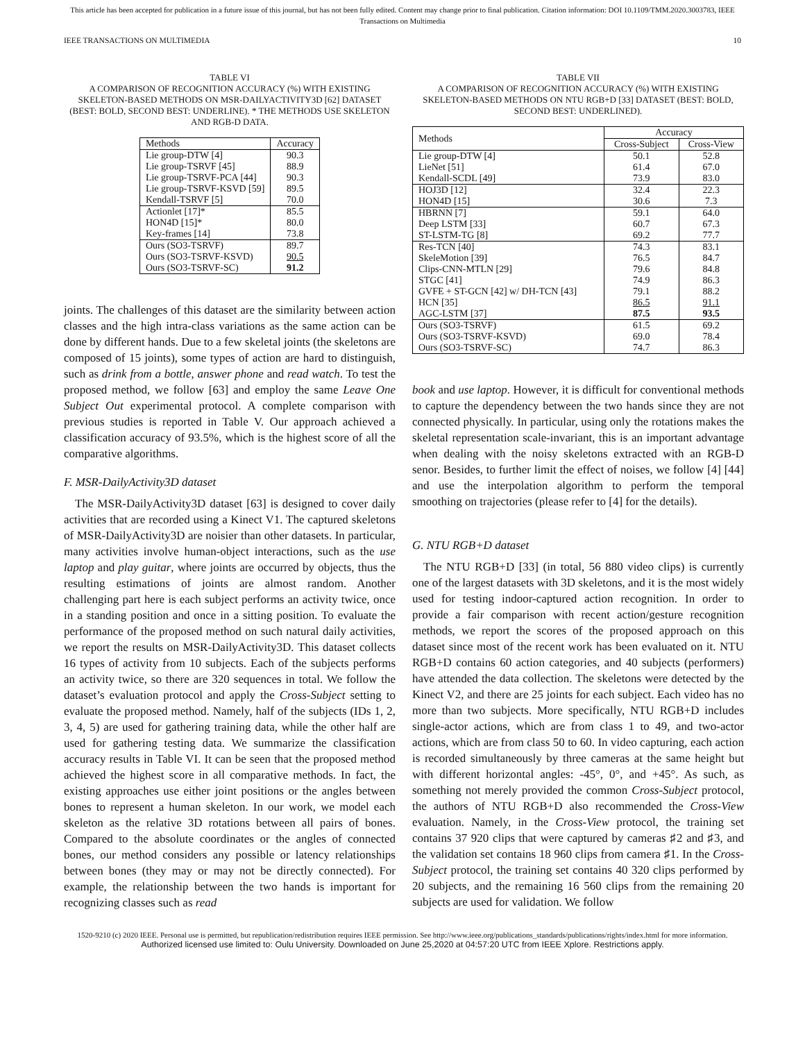This article has been accepted for publication in a future issue of this journal, but has not been fully edited. Content may change prior to final publication. Citation information: DOI 10.1109/TMM.2020.3003783, IEEE
Transactions on Multimedia
IEEE TRANSACTIONS ON MULTIMEDIA 10
TABLE VI
A COMPARISON OF RECOGNITION ACCURACY (%) WITH EXISTING SKELETON-BASED METHODS ON MSR-DAILYACTIVITY3D [62] DATASET (BEST: BOLD, SECOND BEST: UNDERLINE). * THE METHODS USE SKELETON AND RGB-D DATA.
| Methods | Accuracy |
| --- | --- |
| Lie group-DTW [4] Lie group-TSRVF [45] Lie group-TSRVF-PCA [44] Lie group-TSRVF-KSVD [59] Kendall-TSRVF [5] | 90.3 88.9 90.3 89.5 70.0 |
| Actionlet [17]* HON4D [15]* Key-frames [14] | 85.5 80.0 73.8 |
| Ours (SO3-TSRVF) Ours (SO3-TSRVF-KSVD) Ours (SO3-TSRVF-SC) | 89.7 90.5 91.2 |
joints. The challenges of this dataset are the similarity between action classes and the high intra-class variations as the same action can be done by different hands. Due to a few skeletal joints (the skeletons are composed of 15 joints), some types of action are hard to distinguish, such as drink from a bottle, answer phone and read watch. To test the proposed method, we follow [63] and employ the same Leave One Subject Out experimental protocol. A complete comparison with previous studies is reported in Table V. Our approach achieved a classification accuracy of 93.5%, which is the highest score of all the comparative algorithms.
F. MSR-DailyActivity3D dataset
The MSR-DailyActivity3D dataset [63] is designed to cover daily activities that are recorded using a Kinect V1. The captured skeletons of MSR-DailyActivity3D are noisier than other datasets. In particular, many activities involve human-object interactions, such as the use laptop and play guitar, where joints are occurred by objects, thus the resulting estimations of joints are almost random. Another challenging part here is each subject performs an activity twice, once in a standing position and once in a sitting position. To evaluate the performance of the proposed method on such natural daily activities, we report the results on MSR-DailyActivity3D. This dataset collects 16 types of activity from 10 subjects. Each of the subjects performs an activity twice, so there are 320 sequences in total. We follow the dataset’s evaluation protocol and apply the Cross-Subject setting to evaluate the proposed method. Namely, half of the subjects (IDs 1, 2, 3, 4, 5) are used for gathering training data, while the other half are used for gathering testing data. We summarize the classification accuracy results in Table VI. It can be seen that the proposed method achieved the highest score in all comparative methods. In fact, the existing approaches use either joint positions or the angles between bones to represent a human skeleton. In our work, we model each skeleton as the relative 3D rotations between all pairs of bones. Compared to the absolute coordinates or the angles of connected bones, our method considers any possible or latency relationships between bones (they may or may not be directly connected). For example, the relationship between the two hands is important for recognizing classes such as read
TABLE VII
A COMPARISON OF RECOGNITION ACCURACY (%) WITH EXISTING SKELETON-BASED METHODS ON NTU RGB+D [33] DATASET (BEST: BOLD, SECOND BEST: UNDERLINED).
| Methods | Accuracy | |
| --- | --- | --- |
| | Cross-Subject | Cross-View |
| Lie group-DTW [4] LieNet [51] Kendall-SCDL [49] | 50.1 61.4 73.9 | 52.8 67.0 83.0 |
| HOJ3D [12] HON4D [15] | 32.4 30.6 | 22.3 7.3 |
| HBRNN [7] Deep LSTM [33] ST-LSTM-TG [8] | 59.1 60.7 69.2 | 64.0 67.3 77.7 |
| Res-TCN [40] SkeleMotion [39] Clips-CNN-MTLN [29] STGC [41] GVFE + ST-GCN [42] w/ DH-TCN [43] HCN [35] AGC-LSTM [37] | 74.3 76.5 79.6 74.9 79.1 86.5 87.5 | 83.1 84.7 84.8 86.3 88.2 91.1 93.5 |
| Ours (SO3-TSRVF) Ours (SO3-TSRVF-KSVD) Ours (SO3-TSRVF-SC) | 61.5 69.0 74.7 | 69.2 78.4 86.3 |
book and use laptop. However, it is difficult for conventional methods to capture the dependency between the two hands since they are not connected physically. In particular, using only the rotations makes the skeletal representation scale-invariant, this is an important advantage when dealing with the noisy skeletons extracted with an RGB-D senor. Besides, to further limit the effect of noises, we follow [4] [44] and use the interpolation algorithm to perform the temporal smoothing on trajectories (please refer to [4] for the details).
G. NTU RGB+D dataset
The NTU RGB+D [33] (in total, 56 880 video clips) is currently one of the largest datasets with 3D skeletons, and it is the most widely used for testing indoor-captured action recognition. In order to provide a fair comparison with recent action/gesture recognition methods, we report the scores of the proposed approach on this dataset since most of the recent work has been evaluated on it. NTU RGB+D contains 60 action categories, and 40 subjects (performers) have attended the data collection. The skeletons were detected by the Kinect V2, and there are 25 joints for each subject. Each video has no more than two subjects. More specifically, NTU RGB+D includes single-actor actions, which are from class 1 to 49, and two-actor actions, which are from class 50 to 60. In video capturing, each action is recorded simultaneously by three cameras at the same height but with different horizontal angles: -45°, 0°, and +45°. As such, as something not merely provided the common Cross-Subject protocol, the authors of NTU RGB+D also recommended the Cross-View evaluation. Namely, in the Cross-View protocol, the training set contains 37 920 clips that were captured by cameras ♯2 and ♯3, and the validation set contains 18 960 clips from camera ♯1. In the Cross-Subject protocol, the training set contains 40 320 clips performed by 20 subjects, and the remaining 16 560 clips from the remaining 20 subjects are used for validation. We follow
1520-9210 (c) 2020 IEEE. Personal use is permitted, but republication/redistribution requires IEEE permission. See http://www.ieee.org/publications_standards/publications/rights/index.html for more information.
Authorized licensed use limited to: Oulu University. Downloaded on June 25,2020 at 04:57:20 UTC from IEEE Xplore. Restrictions apply.